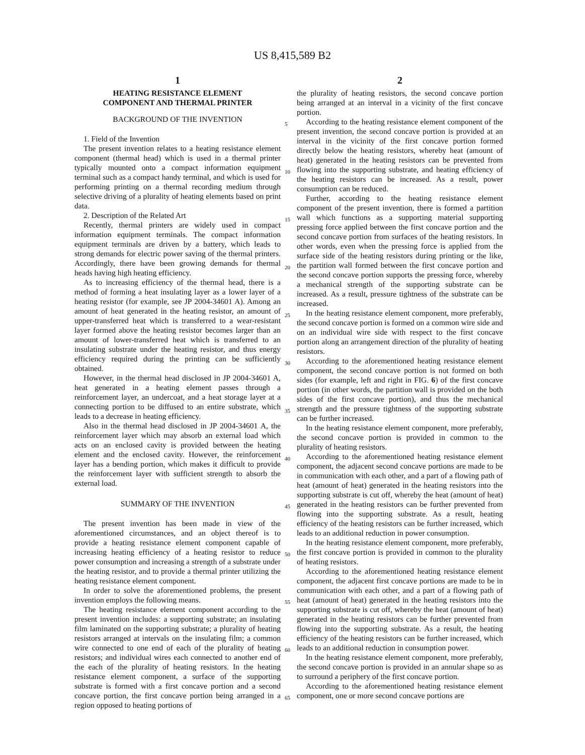US 8,415,589 B2
1
HEATING RESISTANCE ELEMENT
COMPONENT AND THERMAL PRINTER
BACKGROUND OF THE INVENTION
1. Field of the Invention
The present invention relates to a heating resistance element component (thermal head) which is used in a thermal printer typically mounted onto a compact information equipment terminal such as a compact handy terminal, and which is used for performing printing on a thermal recording medium through selective driving of a plurality of heating elements based on print data.
2. Description of the Related Art
Recently, thermal printers are widely used in compact information equipment terminals. The compact information equipment terminals are driven by a battery, which leads to strong demands for electric power saving of the thermal printers. Accordingly, there have been growing demands for thermal heads having high heating efficiency.
As to increasing efficiency of the thermal head, there is a method of forming a heat insulating layer as a lower layer of a heating resistor (for example, see JP 2004-34601 A). Among an amount of heat generated in the heating resistor, an amount of upper-transferred heat which is transferred to a wear-resistant layer formed above the heating resistor becomes larger than an amount of lower-transferred heat which is transferred to an insulating substrate under the heating resistor, and thus energy efficiency required during the printing can be sufficiently obtained.
However, in the thermal head disclosed in JP 2004-34601 A, heat generated in a heating element passes through a reinforcement layer, an undercoat, and a heat storage layer at a connecting portion to be diffused to an entire substrate, which leads to a decrease in heating efficiency.
Also in the thermal head disclosed in JP 2004-34601 A, the reinforcement layer which may absorb an external load which acts on an enclosed cavity is provided between the heating element and the enclosed cavity. However, the reinforcement layer has a bending portion, which makes it difficult to provide the reinforcement layer with sufficient strength to absorb the external load.
SUMMARY OF THE INVENTION
The present invention has been made in view of the aforementioned circumstances, and an object thereof is to provide a heating resistance element component capable of increasing heating efficiency of a heating resistor to reduce power consumption and increasing a strength of a substrate under the heating resistor, and to provide a thermal printer utilizing the heating resistance element component.
In order to solve the aforementioned problems, the present invention employs the following means.
The heating resistance element component according to the present invention includes: a supporting substrate; an insulating film laminated on the supporting substrate; a plurality of heating resistors arranged at intervals on the insulating film; a common wire connected to one end of each of the plurality of heating resistors; and individual wires each connected to another end of the each of the plurality of heating resistors. In the heating resistance element component, a surface of the supporting substrate is formed with a first concave portion and a second concave portion, the first concave portion being arranged in a region opposed to heating portions of
2
the plurality of heating resistors, the second concave portion being arranged at an interval in a vicinity of the first concave portion.
According to the heating resistance element component of the present invention, the second concave portion is provided at an interval in the vicinity of the first concave portion formed directly below the heating resistors, whereby heat (amount of heat) generated in the heating resistors can be prevented from flowing into the supporting substrate, and heating efficiency of the heating resistors can be increased. As a result, power consumption can be reduced.
Further, according to the heating resistance element component of the present invention, there is formed a partition wall which functions as a supporting material supporting pressing force applied between the first concave portion and the second concave portion from surfaces of the heating resistors. In other words, even when the pressing force is applied from the surface side of the heating resistors during printing or the like, the partition wall formed between the first concave portion and the second concave portion supports the pressing force, whereby a mechanical strength of the supporting substrate can be increased. As a result, pressure tightness of the substrate can be increased.
In the heating resistance element component, more preferably, the second concave portion is formed on a common wire side and on an individual wire side with respect to the first concave portion along an arrangement direction of the plurality of heating resistors.
According to the aforementioned heating resistance element component, the second concave portion is not formed on both sides (for example, left and right in FIG. 6) of the first concave portion (in other words, the partition wall is provided on the both sides of the first concave portion), and thus the mechanical strength and the pressure tightness of the supporting substrate can be further increased.
In the heating resistance element component, more preferably, the second concave portion is provided in common to the plurality of heating resistors.
According to the aforementioned heating resistance element component, the adjacent second concave portions are made to be in communication with each other, and a part of a flowing path of heat (amount of heat) generated in the heating resistors into the supporting substrate is cut off, whereby the heat (amount of heat) generated in the heating resistors can be further prevented from flowing into the supporting substrate. As a result, heating efficiency of the heating resistors can be further increased, which leads to an additional reduction in power consumption.
In the heating resistance element component, more preferably, the first concave portion is provided in common to the plurality of heating resistors.
According to the aforementioned heating resistance element component, the adjacent first concave portions are made to be in communication with each other, and a part of a flowing path of heat (amount of heat) generated in the heating resistors into the supporting substrate is cut off, whereby the heat (amount of heat) generated in the heating resistors can be further prevented from flowing into the supporting substrate. As a result, the heating efficiency of the heating resistors can be further increased, which leads to an additional reduction in consumption power.
In the heating resistance element component, more preferably, the second concave portion is provided in an annular shape so as to surround a periphery of the first concave portion.
According to the aforementioned heating resistance element component, one or more second concave portions are
5
10
15
20
25
30
35
40
45
50
55
60
65